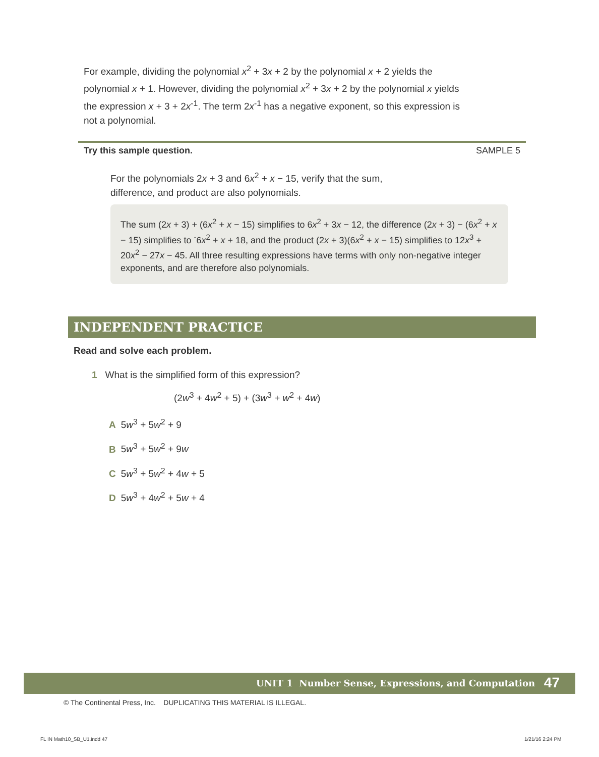For example, dividing the polynomial x<sup>2</sup> + 3x + 2 by the polynomial x + 2 yields the polynomial x + 1. However, dividing the polynomial x<sup>2</sup> + 3x + 2 by the polynomial x yields the expression x + 3 + 2x<sup>-1</sup>. The term 2x<sup>-1</sup> has a negative exponent, so this expression is not a polynomial.
Try this sample question. SAMPLE 5
For the polynomials 2x + 3 and 6x<sup>2</sup> + x − 15, verify that the sum, difference, and product are also polynomials.
The sum (2x + 3) + (6x<sup>2</sup> + x − 15) simplifies to 6x<sup>2</sup> + 3x − 12, the difference (2x + 3) − (6x<sup>2</sup> + x − 15) simplifies to <sup>-</sup>6x<sup>2</sup> + x + 18, and the product (2x + 3)(6x<sup>2</sup> + x − 15) simplifies to 12x<sup>3</sup> + 20x<sup>2</sup> − 27x − 45. All three resulting expressions have terms with only non-negative integer exponents, and are therefore also polynomials.
INDEPENDENT PRACTICE
Read and solve each problem.
1 What is the simplified form of this expression?
(2w<sup>3</sup> + 4w<sup>2</sup> + 5) + (3w<sup>3</sup> + w<sup>2</sup> + 4w)
A 5w<sup>3</sup> + 5w<sup>2</sup> + 9
B 5w<sup>3</sup> + 5w<sup>2</sup> + 9w
C 5w<sup>3</sup> + 5w<sup>2</sup> + 4w + 5
D 5w<sup>3</sup> + 4w<sup>2</sup> + 5w + 4
UNIT 1 Number Sense, Expressions, and Computation 47
© The Continental Press, Inc. DUPLICATING THIS MATERIAL IS ILLEGAL.
FL IN Math10_SB_U1.indd 47 1/21/16 2:24 PM